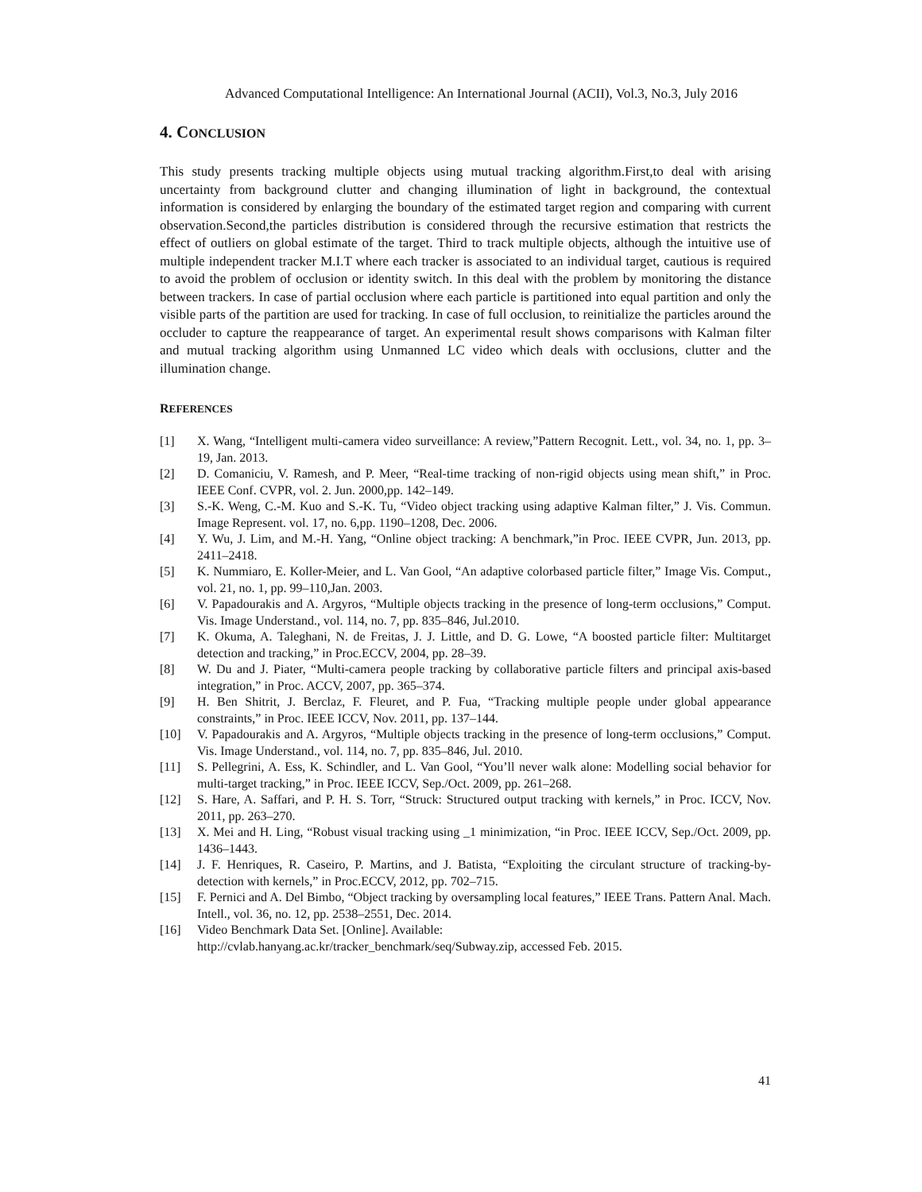Advanced Computational Intelligence: An International Journal (ACII), Vol.3, No.3, July 2016
4. CONCLUSION
This study presents tracking multiple objects using mutual tracking algorithm.First,to deal with arising uncertainty from background clutter and changing illumination of light in background, the contextual information is considered by enlarging the boundary of the estimated target region and comparing with current observation.Second,the particles distribution is considered through the recursive estimation that restricts the effect of outliers on global estimate of the target. Third to track multiple objects, although the intuitive use of multiple independent tracker M.I.T where each tracker is associated to an individual target, cautious is required to avoid the problem of occlusion or identity switch. In this deal with the problem by monitoring the distance between trackers. In case of partial occlusion where each particle is partitioned into equal partition and only the visible parts of the partition are used for tracking. In case of full occlusion, to reinitialize the particles around the occluder to capture the reappearance of target. An experimental result shows comparisons with Kalman filter and mutual tracking algorithm using Unmanned LC video which deals with occlusions, clutter and the illumination change.
REFERENCES
[1] X. Wang, “Intelligent multi-camera video surveillance: A review,”Pattern Recognit. Lett., vol. 34, no. 1, pp. 3–19, Jan. 2013.
[2] D. Comaniciu, V. Ramesh, and P. Meer, “Real-time tracking of non-rigid objects using mean shift,” in Proc. IEEE Conf. CVPR, vol. 2. Jun. 2000,pp. 142–149.
[3] S.-K. Weng, C.-M. Kuo and S.-K. Tu, “Video object tracking using adaptive Kalman filter,” J. Vis. Commun. Image Represent. vol. 17, no. 6,pp. 1190–1208, Dec. 2006.
[4] Y. Wu, J. Lim, and M.-H. Yang, “Online object tracking: A benchmark,”in Proc. IEEE CVPR, Jun. 2013, pp. 2411–2418.
[5] K. Nummiaro, E. Koller-Meier, and L. Van Gool, “An adaptive colorbased particle filter,” Image Vis. Comput., vol. 21, no. 1, pp. 99–110,Jan. 2003.
[6] V. Papadourakis and A. Argyros, “Multiple objects tracking in the presence of long-term occlusions,” Comput. Vis. Image Understand., vol. 114, no. 7, pp. 835–846, Jul.2010.
[7] K. Okuma, A. Taleghani, N. de Freitas, J. J. Little, and D. G. Lowe, “A boosted particle filter: Multitarget detection and tracking,” in Proc.ECCV, 2004, pp. 28–39.
[8] W. Du and J. Piater, “Multi-camera people tracking by collaborative particle filters and principal axis-based integration,” in Proc. ACCV, 2007, pp. 365–374.
[9] H. Ben Shitrit, J. Berclaz, F. Fleuret, and P. Fua, “Tracking multiple people under global appearance constraints,” in Proc. IEEE ICCV, Nov. 2011, pp. 137–144.
[10] V. Papadourakis and A. Argyros, “Multiple objects tracking in the presence of long-term occlusions,” Comput. Vis. Image Understand., vol. 114, no. 7, pp. 835–846, Jul. 2010.
[11] S. Pellegrini, A. Ess, K. Schindler, and L. Van Gool, “You’ll never walk alone: Modelling social behavior for multi-target tracking,” in Proc. IEEE ICCV, Sep./Oct. 2009, pp. 261–268.
[12] S. Hare, A. Saffari, and P. H. S. Torr, “Struck: Structured output tracking with kernels,” in Proc. ICCV, Nov. 2011, pp. 263–270.
[13] X. Mei and H. Ling, “Robust visual tracking using _1 minimization, “in Proc. IEEE ICCV, Sep./Oct. 2009, pp. 1436–1443.
[14] J. F. Henriques, R. Caseiro, P. Martins, and J. Batista, “Exploiting the circulant structure of tracking-by-detection with kernels,” in Proc.ECCV, 2012, pp. 702–715.
[15] F. Pernici and A. Del Bimbo, “Object tracking by oversampling local features,” IEEE Trans. Pattern Anal. Mach. Intell., vol. 36, no. 12, pp. 2538–2551, Dec. 2014.
[16] Video Benchmark Data Set. [Online]. Available:
http://cvlab.hanyang.ac.kr/tracker_benchmark/seq/Subway.zip, accessed Feb. 2015.
41